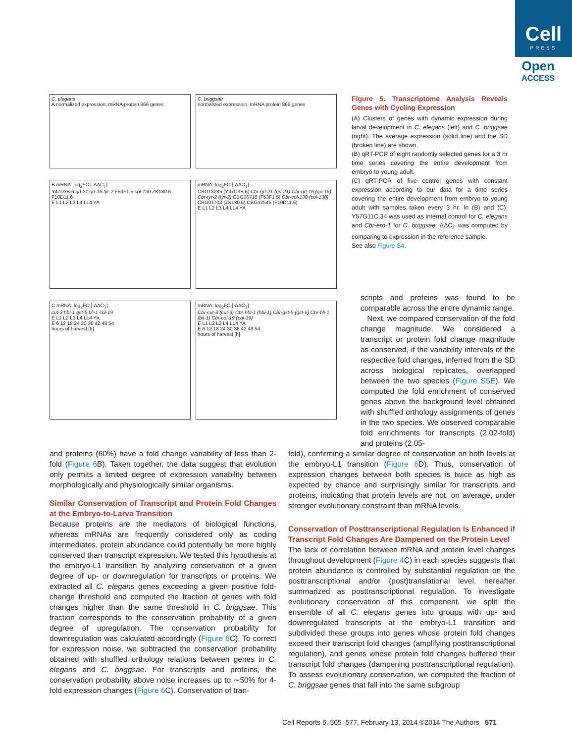Cell
PRESS
Open
ACCESS
C. elegans
A normalized expression; mRNA protein 866 genes
C. briggsae
normalized expression; mRNA protein 866 genes
B mRNA: log<sub>2</sub>FC [-ΔΔC<sub>T</sub>]
Y47D3B.6 grl-21 grl-16 tyr-2 F53F1.5 col-130 ZK180.6 F10D11.6
E L1 L2 L3 L4 LL4 YA
mRNA: log<sub>2</sub>FC [-ΔΔC<sub>T</sub>]
CBG13285 (Y47D3B.6) Cbr-grl-21 (grl-21) Cbr-grl-16 (grl-16) Cbr-tyr-2 (tyr-2) CBG06718 (F53F1.5) Cbr-col-130 (col-130) CBG01703 (ZK180.6) CBG12545 (F10D11.6)
E L1 L2 L3 L4 LL4 YA
C mRNA: log<sub>2</sub>FC [-ΔΔC<sub>T</sub>]
cut-3 hbl-1 gst-5 bli-1 col-19
E L1 L2 L3 L4 LL4 YA
E 6 12 18 24 30 36 42 48 54
hours of harvest [h]
mRNA: log<sub>2</sub>FC [-ΔΔC<sub>T</sub>]
Cbr-cut-3 (cut-3) Cbr-hbl-1 (hbl-1) Cbr-gst-5 (gst-5) Cbr-bli-1 (bli-1) Cbr-col-19 (col-19)
E L1 L2 L3 L4 LL4 YA
E 6 12 18 24 30 36 42 48 54
hours of harvest [h]
Figure 5. Transcriptome Analysis Reveals Genes with Cycling Expression
(A) Clusters of genes with dynamic expression during larval development in C. elegans (left) and C. briggsae (right). The average expression (solid line) and the SD (broken line) are shown.
(B) qRT-PCR of eight randomly selected genes for a 3 hr time series covering the entire development from embryo to young adult.
(C) qRT-PCR of five control genes with constant expression according to our data for a time series covering the entire development from embryo to young adult with samples taken every 3 hr. In (B) and (C), Y57G11C.34 was used as internal control for C. elegans and Cbr-ero-1 for C. briggsae; ΔΔC<sub>T</sub> was computed by comparing to expression in the reference sample.
See also Figure S4.
scripts and proteins was found to be comparable across the entire dynamic range.
Next, we compared conservation of the fold change magnitude. We considered a transcript or protein fold change magnitude as conserved, if the variability intervals of the respective fold changes, inferred from the SD across biological replicates, overlapped between the two species (Figure S5 E). We computed the fold enrichment of conserved genes above the background level obtained with shuffled orthology assignments of genes in the two species. We observed comparable fold enrichments for transcripts (2.02-fold) and proteins (2.05-
and proteins (60%) have a fold change variability of less than 2-fold (Figure 6 B). Taken together, the data suggest that evolution only permits a limited degree of expression variability between morphologically and physiologically similar organisms.
Similar Conservation of Transcript and Protein Fold Changes at the Embryo-to-Larva Transition
Because proteins are the mediators of biological functions, whereas mRNAs are frequently considered only as coding intermediates, protein abundance could potentially be more highly conserved than transcript expression. We tested this hypothesis at the embryo-L1 transition by analyzing conservation of a given degree of up- or downregulation for transcripts or proteins. We extracted all C. elegans genes exceeding a given positive fold-change threshold and computed the fraction of genes with fold changes higher than the same threshold in C. briggsae. This fraction corresponds to the conservation probability of a given degree of upregulation. The conservation probability for downregulation was calculated accordingly (Figure 6 C). To correct for expression noise, we subtracted the conservation probability obtained with shuffled orthology relations between genes in C. elegans and C. briggsae. For transcripts and proteins, the conservation probability above noise increases up to ∼50% for 4-fold expression changes (Figure 6 C). Conservation of tran-
fold), confirming a similar degree of conservation on both levels at the embryo-L1 transition (Figure 6 D). Thus, conservation of expression changes between both species is twice as high as expected by chance and surprisingly similar for transcripts and proteins, indicating that protein levels are not, on average, under stronger evolutionary constraint than mRNA levels.
Conservation of Posttranscriptional Regulation Is Enhanced if Transcript Fold Changes Are Dampened on the Protein Level
The lack of correlation between mRNA and protein level changes throughout development (Figure 4 C) in each species suggests that protein abundance is controlled by substantial regulation on the posttranscriptional and/or (post)translational level, hereafter summarized as posttranscriptional regulation. To investigate evolutionary conservation of this component, we split the ensemble of all C. elegans genes into groups with up- and downregulated transcripts at the embryo-L1 transition and subdivided these groups into genes whose protein fold changes exceed their transcript fold changes (amplifying posttranscriptional regulation), and genes whose protein fold changes buffered their transcript fold changes (dampening posttranscriptional regulation). To assess evolutionary conservation, we computed the fraction of C. briggsae genes that fall into the same subgroup
Cell Reports 6, 565–577, February 13, 2014 ©2014 The Authors 571